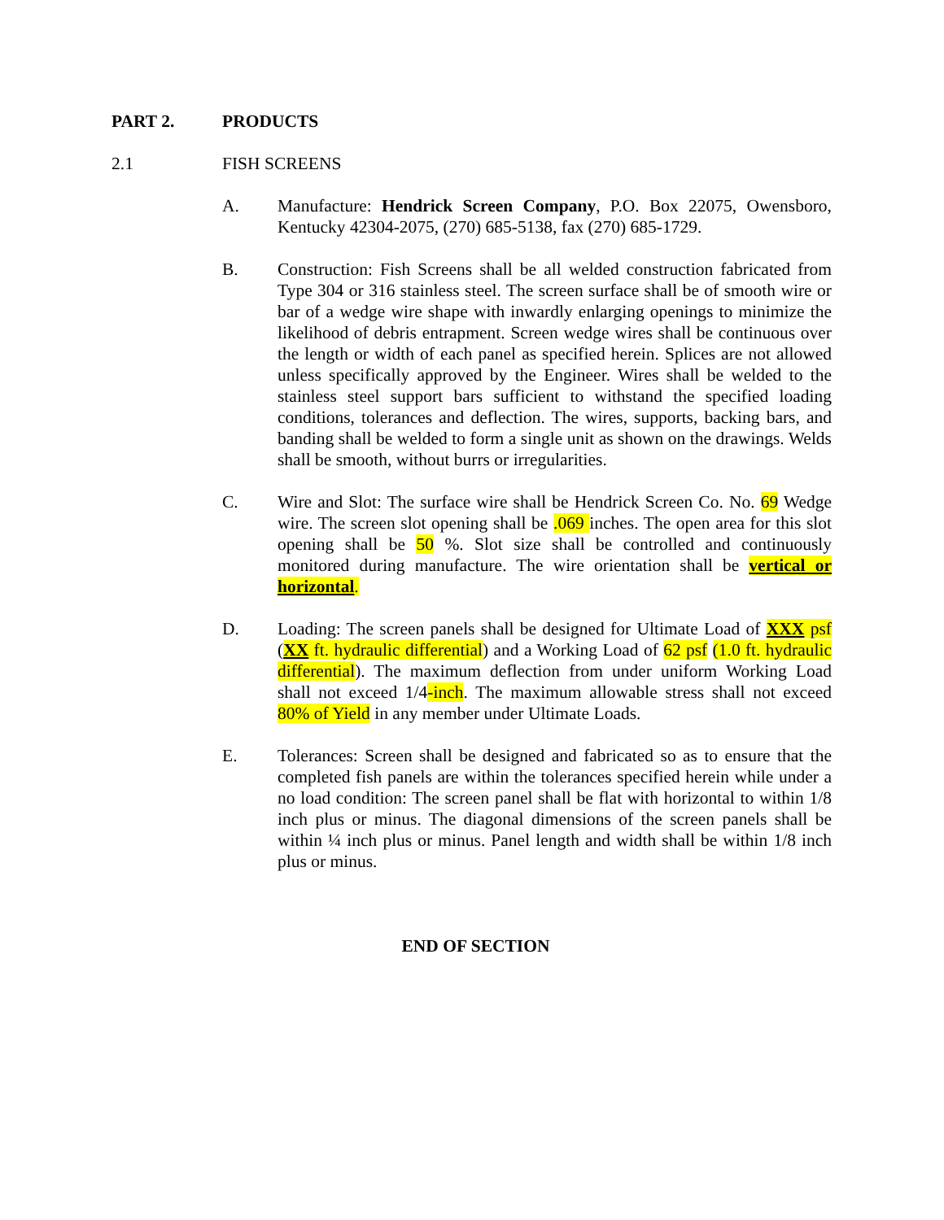PART 2. PRODUCTS
2.1 FISH SCREENS
A. Manufacture: Hendrick Screen Company, P.O. Box 22075, Owensboro, Kentucky 42304-2075, (270) 685-5138, fax (270) 685-1729.
B. Construction: Fish Screens shall be all welded construction fabricated from Type 304 or 316 stainless steel. The screen surface shall be of smooth wire or bar of a wedge wire shape with inwardly enlarging openings to minimize the likelihood of debris entrapment. Screen wedge wires shall be continuous over the length or width of each panel as specified herein. Splices are not allowed unless specifically approved by the Engineer. Wires shall be welded to the stainless steel support bars sufficient to withstand the specified loading conditions, tolerances and deflection. The wires, supports, backing bars, and banding shall be welded to form a single unit as shown on the drawings. Welds shall be smooth, without burrs or irregularities.
C. Wire and Slot: The surface wire shall be Hendrick Screen Co. No. 69 Wedge wire. The screen slot opening shall be .069 inches. The open area for this slot opening shall be 50 %. Slot size shall be controlled and continuously monitored during manufacture. The wire orientation shall be vertical or horizontal.
D. Loading: The screen panels shall be designed for Ultimate Load of XXX psf (XX ft. hydraulic differential) and a Working Load of 62 psf (1.0 ft. hydraulic differential). The maximum deflection from under uniform Working Load shall not exceed 1/4-inch. The maximum allowable stress shall not exceed 80% of Yield in any member under Ultimate Loads.
E. Tolerances: Screen shall be designed and fabricated so as to ensure that the completed fish panels are within the tolerances specified herein while under a no load condition: The screen panel shall be flat with horizontal to within 1/8 inch plus or minus. The diagonal dimensions of the screen panels shall be within ¼ inch plus or minus. Panel length and width shall be within 1/8 inch plus or minus.
END OF SECTION